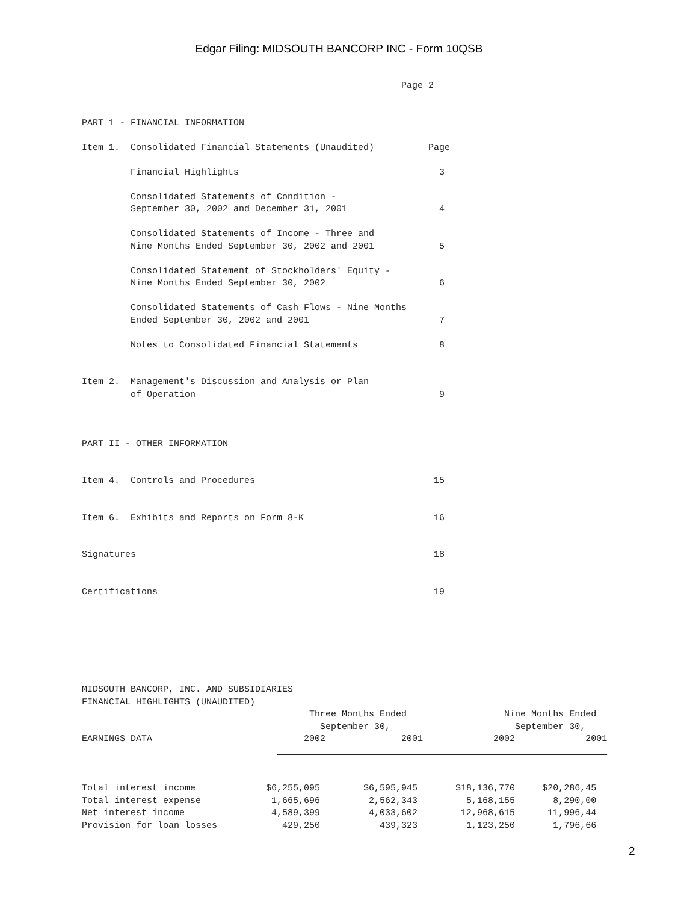Edgar Filing: MIDSOUTH BANCORP INC - Form 10QSB
Page 2 PART 1 - FINANCIAL INFORMATION Item 1. Consolidated Financial Statements (Unaudited) Page Financial Highlights 3 Consolidated Statements of Condition - September 30, 2002 and December 31, 2001 4 Consolidated Statements of Income - Three and Nine Months Ended September 30, 2002 and 2001 5 Consolidated Statement of Stockholders' Equity - Nine Months Ended September 30, 2002 6 Consolidated Statements of Cash Flows - Nine Months Ended September 30, 2002 and 2001 7 Notes to Consolidated Financial Statements 8 Item 2. Management's Discussion and Analysis or Plan of Operation 9 PART II - OTHER INFORMATION Item 4. Controls and Procedures 15 Item 6. Exhibits and Reports on Form 8-K 16 Signatures 18 Certifications 19
MIDSOUTH BANCORP, INC. AND SUBSIDIARIES FINANCIAL HIGHLIGHTS (UNAUDITED) Three Months Ended Nine Months Ended September 30, September 30, EARNINGS DATA 2002 2001 2002 2001 Total interest income $6,255,095 $6,595,945 $18,136,770 $20,286,45 Total interest expense 1,665,696 2,562,343 5,168,155 8,290,00 Net interest income 4,589,399 4,033,602 12,968,615 11,996,44 Provision for loan losses 429,250 439,323 1,123,250 1,796,66
2